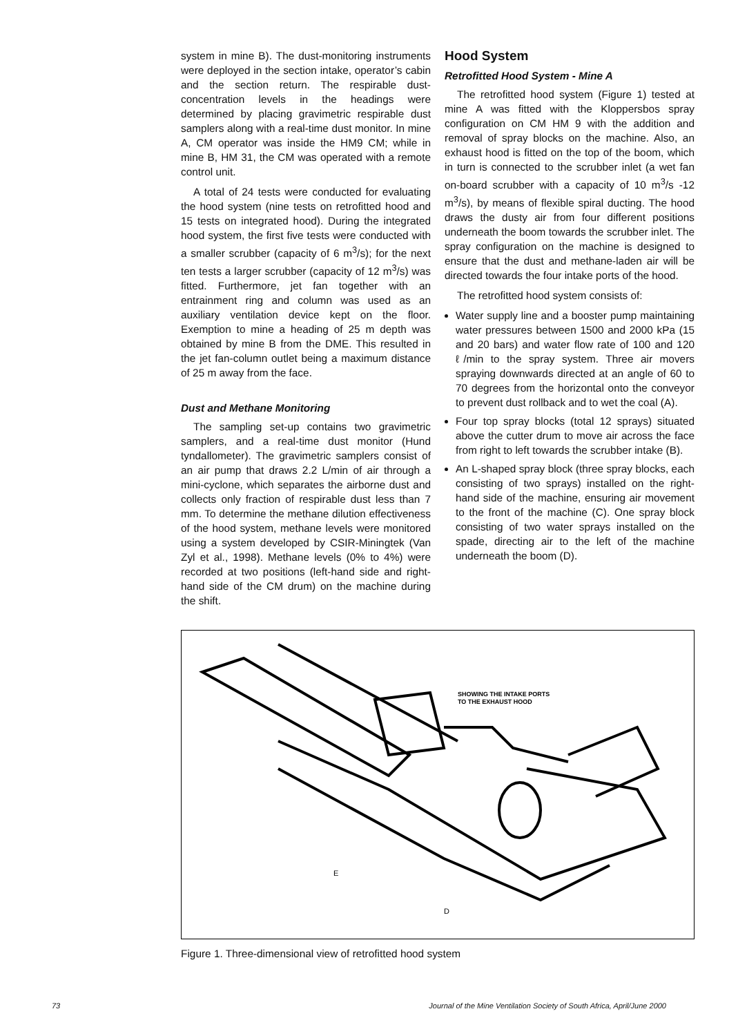system in mine B). The dust-monitoring instruments were deployed in the section intake, operator’s cabin and the section return. The respirable dust-concentration levels in the headings were determined by placing gravimetric respirable dust samplers along with a real-time dust monitor. In mine A, CM operator was inside the HM9 CM; while in mine B, HM 31, the CM was operated with a remote control unit.
A total of 24 tests were conducted for evaluating the hood system (nine tests on retrofitted hood and 15 tests on integrated hood). During the integrated hood system, the first five tests were conducted with a smaller scrubber (capacity of 6 m<sup>3</sup>/s); for the next ten tests a larger scrubber (capacity of 12 m<sup>3</sup>/s) was fitted. Furthermore, jet fan together with an entrainment ring and column was used as an auxiliary ventilation device kept on the floor. Exemption to mine a heading of 25 m depth was obtained by mine B from the DME. This resulted in the jet fan-column outlet being a maximum distance of 25 m away from the face.
Dust and Methane Monitoring
The sampling set-up contains two gravimetric samplers, and a real-time dust monitor (Hund tyndallometer). The gravimetric samplers consist of an air pump that draws 2.2 L/min of air through a mini-cyclone, which separates the airborne dust and collects only fraction of respirable dust less than 7 mm. To determine the methane dilution effectiveness of the hood system, methane levels were monitored using a system developed by CSIR-Miningtek (Van Zyl et al., 1998). Methane levels (0% to 4%) were recorded at two positions (left-hand side and right-hand side of the CM drum) on the machine during the shift.
Hood System
Retrofitted Hood System - Mine A
The retrofitted hood system (Figure 1) tested at mine A was fitted with the Kloppersbos spray configuration on CM HM 9 with the addition and removal of spray blocks on the machine. Also, an exhaust hood is fitted on the top of the boom, which in turn is connected to the scrubber inlet (a wet fan on-board scrubber with a capacity of 10 m<sup>3</sup>/s -12 m<sup>3</sup>/s), by means of flexible spiral ducting. The hood draws the dusty air from four different positions underneath the boom towards the scrubber inlet. The spray configuration on the machine is designed to ensure that the dust and methane-laden air will be directed towards the four intake ports of the hood.
The retrofitted hood system consists of:
Water supply line and a booster pump maintaining water pressures between 1500 and 2000 kPa (15 and 20 bars) and water flow rate of 100 and 120 ℓ/min to the spray system. Three air movers spraying downwards directed at an angle of 60 to 70 degrees from the horizontal onto the conveyor to prevent dust rollback and to wet the coal (A).
Four top spray blocks (total 12 sprays) situated above the cutter drum to move air across the face from right to left towards the scrubber intake (B).
An L-shaped spray block (three spray blocks, each consisting of two sprays) installed on the right-hand side of the machine, ensuring air movement to the front of the machine (C). One spray block consisting of two water sprays installed on the spade, directing air to the left of the machine underneath the boom (D).
SHOWING THE INTAKE PORTS
TO THE EXHAUST HOOD
E
D
Figure 1. Three-dimensional view of retrofitted hood system
73 Journal of the Mine Ventilation Society of South Africa, April/June 2000